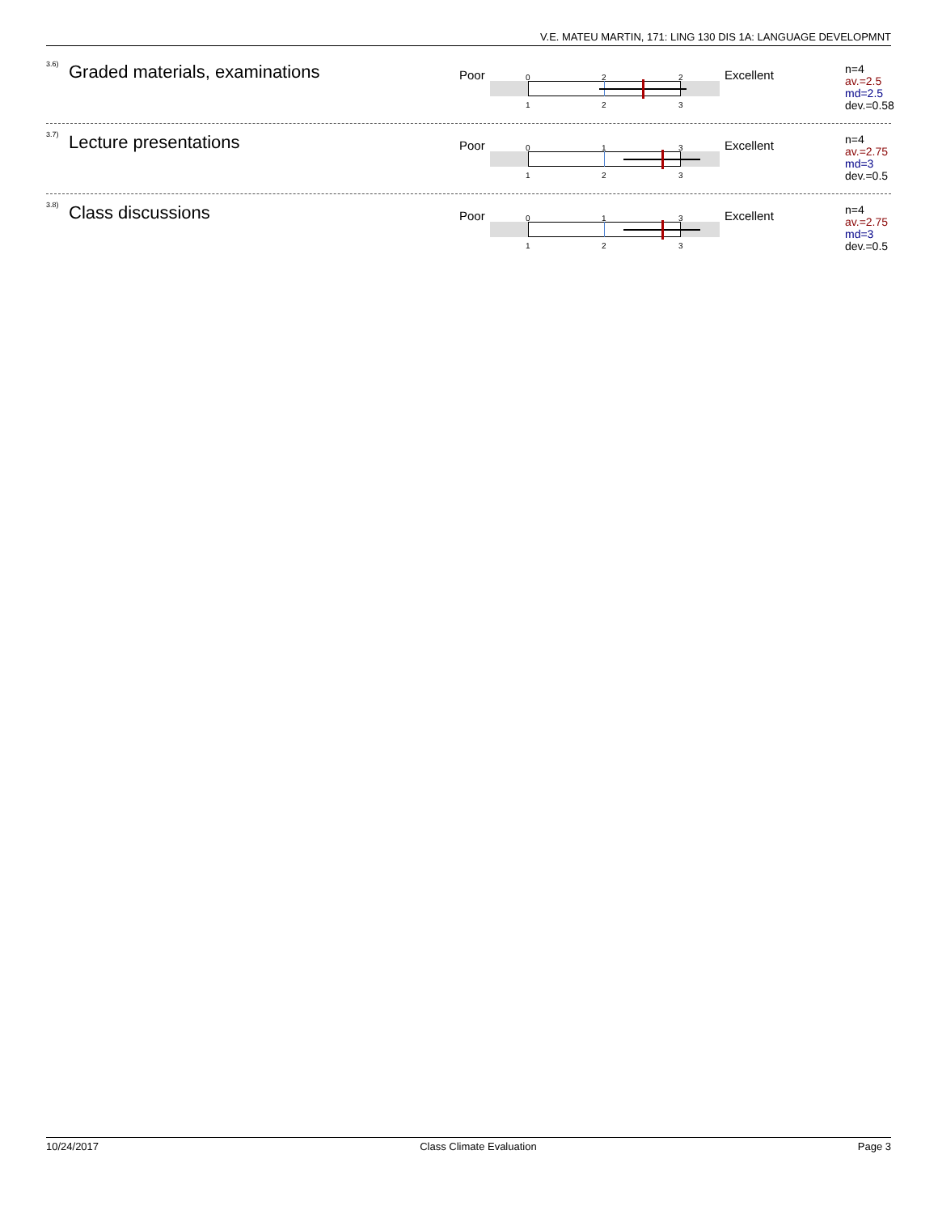V.E. MATEU MARTIN, 171: LING 130 DIS 1A: LANGUAGE DEVELOPMNT
3.6) Graded materials, examinations Poor
0 2 2
1 2 3
Excellent
n=4
av.=2.5
md=2.5
dev.=0.58
3.7) Lecture presentations Poor
0 1 3
1 2 3
Excellent
n=4
av.=2.75
md=3
dev.=0.5
3.8) Class discussions Poor
0 1 3
1 2 3
Excellent
n=4
av.=2.75
md=3
dev.=0.5
10/24/2017 Class Climate Evaluation Page 3